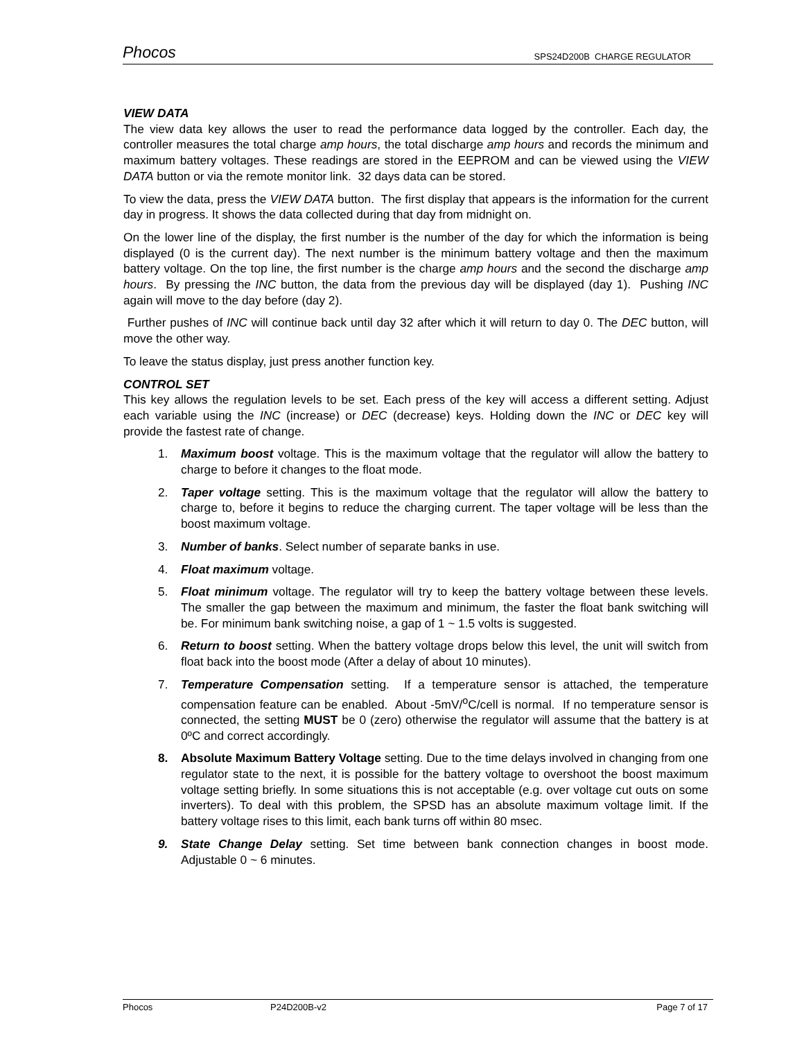Phocos SPS24D200B CHARGE REGULATOR
VIEW DATA
The view data key allows the user to read the performance data logged by the controller. Each day, the controller measures the total charge amp hours, the total discharge amp hours and records the minimum and maximum battery voltages. These readings are stored in the EEPROM and can be viewed using the VIEW DATA button or via the remote monitor link. 32 days data can be stored.
To view the data, press the VIEW DATA button. The first display that appears is the information for the current day in progress. It shows the data collected during that day from midnight on.
On the lower line of the display, the first number is the number of the day for which the information is being displayed (0 is the current day). The next number is the minimum battery voltage and then the maximum battery voltage. On the top line, the first number is the charge amp hours and the second the discharge amp hours. By pressing the INC button, the data from the previous day will be displayed (day 1). Pushing INC again will move to the day before (day 2).
Further pushes of INC will continue back until day 32 after which it will return to day 0. The DEC button, will move the other way.
To leave the status display, just press another function key.
CONTROL SET
This key allows the regulation levels to be set. Each press of the key will access a different setting. Adjust each variable using the INC (increase) or DEC (decrease) keys. Holding down the INC or DEC key will provide the fastest rate of change.
1. Maximum boost voltage. This is the maximum voltage that the regulator will allow the battery to charge to before it changes to the float mode.
2. Taper voltage setting. This is the maximum voltage that the regulator will allow the battery to charge to, before it begins to reduce the charging current. The taper voltage will be less than the boost maximum voltage.
3. Number of banks. Select number of separate banks in use.
4. Float maximum voltage.
5. Float minimum voltage. The regulator will try to keep the battery voltage between these levels. The smaller the gap between the maximum and minimum, the faster the float bank switching will be. For minimum bank switching noise, a gap of 1 ~ 1.5 volts is suggested.
6. Return to boost setting. When the battery voltage drops below this level, the unit will switch from float back into the boost mode (After a delay of about 10 minutes).
7. Temperature Compensation setting. If a temperature sensor is attached, the temperature compensation feature can be enabled. About -5mV/<sup>o</sup>C/cell is normal. If no temperature sensor is connected, the setting MUST be 0 (zero) otherwise the regulator will assume that the battery is at 0ºC and correct accordingly.
8. Absolute Maximum Battery Voltage setting. Due to the time delays involved in changing from one regulator state to the next, it is possible for the battery voltage to overshoot the boost maximum voltage setting briefly. In some situations this is not acceptable (e.g. over voltage cut outs on some inverters). To deal with this problem, the SPSD has an absolute maximum voltage limit. If the battery voltage rises to this limit, each bank turns off within 80 msec.
9. State Change Delay setting. Set time between bank connection changes in boost mode. Adjustable 0 ~ 6 minutes.
Phocos P24D200B-v2 Page 7 of 17